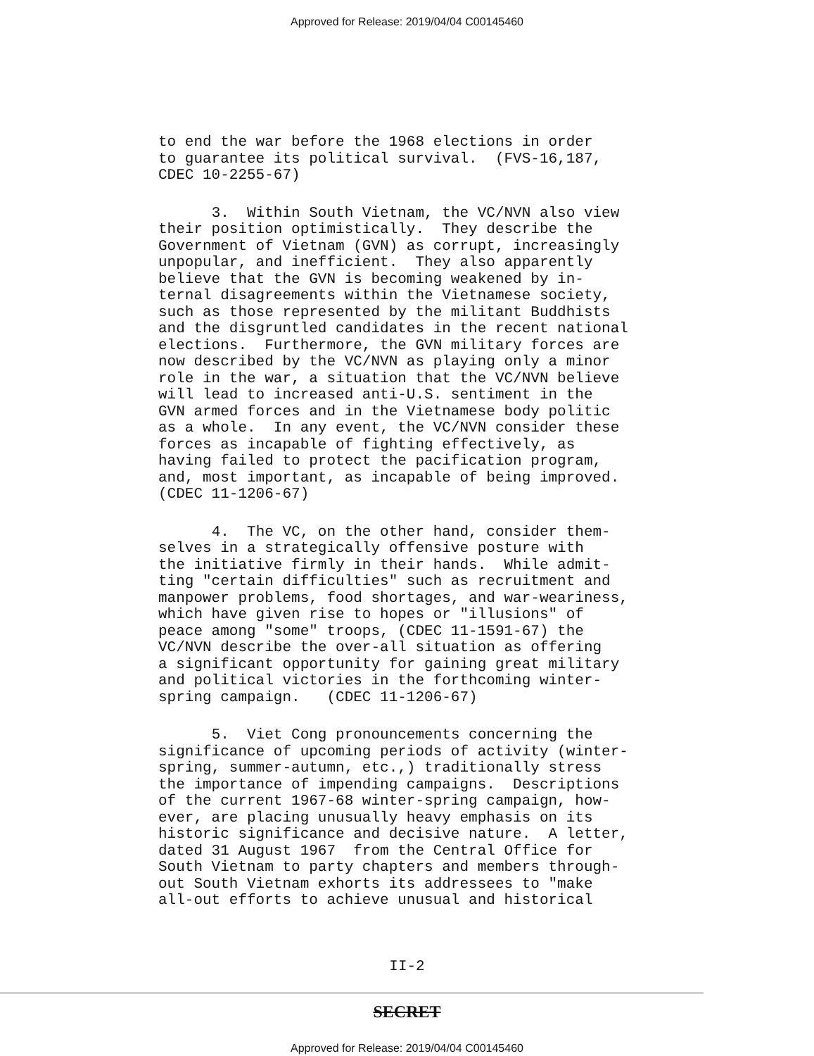Approved for Release: 2019/04/04 C00145460
to end the war before the 1968 elections in order to guarantee its political survival. (FVS-16,187, CDEC 10-2255-67)
3. Within South Vietnam, the VC/NVN also view their position optimistically. They describe the Government of Vietnam (GVN) as corrupt, increasingly unpopular, and inefficient. They also apparently believe that the GVN is becoming weakened by in- ternal disagreements within the Vietnamese society, such as those represented by the militant Buddhists and the disgruntled candidates in the recent national elections. Furthermore, the GVN military forces are now described by the VC/NVN as playing only a minor role in the war, a situation that the VC/NVN believe will lead to increased anti-U.S. sentiment in the GVN armed forces and in the Vietnamese body politic as a whole. In any event, the VC/NVN consider these forces as incapable of fighting effectively, as having failed to protect the pacification program, and, most important, as incapable of being improved. (CDEC 11-1206-67)
4. The VC, on the other hand, consider them- selves in a strategically offensive posture with the initiative firmly in their hands. While admit- ting "certain difficulties" such as recruitment and manpower problems, food shortages, and war-weariness, which have given rise to hopes or "illusions" of peace among "some" troops, (CDEC 11-1591-67) the VC/NVN describe the over-all situation as offering a significant opportunity for gaining great military and political victories in the forthcoming winter- spring campaign. (CDEC 11-1206-67)
5. Viet Cong pronouncements concerning the significance of upcoming periods of activity (winter- spring, summer-autumn, etc.,) traditionally stress the importance of impending campaigns. Descriptions of the current 1967-68 winter-spring campaign, how- ever, are placing unusually heavy emphasis on its historic significance and decisive nature. A letter, dated 31 August 1967 from the Central Office for South Vietnam to party chapters and members through- out South Vietnam exhorts its addressees to "make all-out efforts to achieve unusual and historical
II-2
SECRET
Approved for Release: 2019/04/04 C00145460